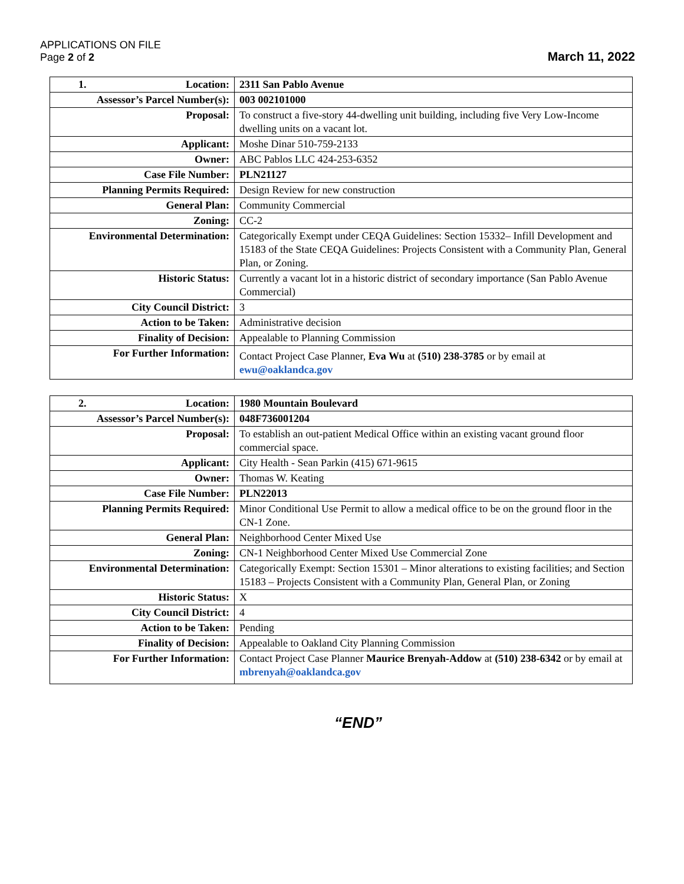APPLICATIONS ON FILE
Page 2 of 2
March 11, 2022
| 1. Location: | 2311 San Pablo Avenue |
| Assessor’s Parcel Number(s): | 003 002101000 |
| Proposal: | To construct a five-story 44-dwelling unit building, including five Very Low-Income dwelling units on a vacant lot. |
| Applicant: | Moshe Dinar 510-759-2133 |
| Owner: | ABC Pablos LLC 424-253-6352 |
| Case File Number: | PLN21127 |
| Planning Permits Required: | Design Review for new construction |
| General Plan: | Community Commercial |
| Zoning: | CC-2 |
| Environmental Determination: | Categorically Exempt under CEQA Guidelines: Section 15332– Infill Development and 15183 of the State CEQA Guidelines: Projects Consistent with a Community Plan, General Plan, or Zoning. |
| Historic Status: | Currently a vacant lot in a historic district of secondary importance (San Pablo Avenue Commercial) |
| City Council District: | 3 |
| Action to be Taken: | Administrative decision |
| Finality of Decision: | Appealable to Planning Commission |
| For Further Information: | Contact Project Case Planner, Eva Wu at (510) 238-3785 or by email at ewu@oaklandca.gov |
| 2. Location: | 1980 Mountain Boulevard |
| Assessor’s Parcel Number(s): | 048F736001204 |
| Proposal: | To establish an out-patient Medical Office within an existing vacant ground floor commercial space. |
| Applicant: | City Health - Sean Parkin (415) 671-9615 |
| Owner: | Thomas W. Keating |
| Case File Number: | PLN22013 |
| Planning Permits Required: | Minor Conditional Use Permit to allow a medical office to be on the ground floor in the CN-1 Zone. |
| General Plan: | Neighborhood Center Mixed Use |
| Zoning: | CN-1 Neighborhood Center Mixed Use Commercial Zone |
| Environmental Determination: | Categorically Exempt: Section 15301 – Minor alterations to existing facilities; and Section 15183 – Projects Consistent with a Community Plan, General Plan, or Zoning |
| Historic Status: | X |
| City Council District: | 4 |
| Action to be Taken: | Pending |
| Finality of Decision: | Appealable to Oakland City Planning Commission |
| For Further Information: | Contact Project Case Planner Maurice Brenyah-Addow at (510) 238-6342 or by email at mbrenyah@oaklandca.gov |
“END”